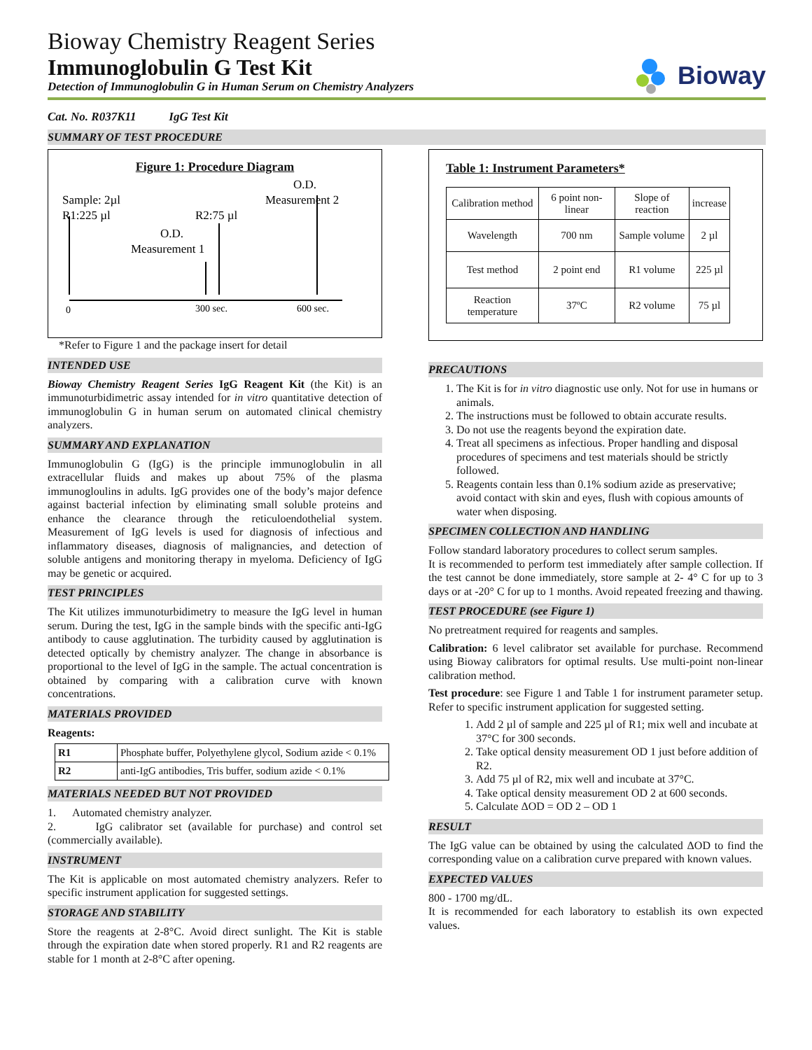Bioway Chemistry Reagent Series
Immunoglobulin G Test Kit
Detection of Immunoglobulin G in Human Serum on Chemistry Analyzers
Bioway
Cat. No. R037K11 IgG Test Kit
SUMMARY OF TEST PROCEDURE
Figure 1: Procedure Diagram
O.D.
Measurement 2
Sample: 2µl
R1:225 µl
R2:75 µl
O.D.
Measurement 1
0
300 sec.
600 sec.
*Refer to Figure 1 and the package insert for detail
INTENDED USE
Bioway Chemistry Reagent Series IgG Reagent Kit (the Kit) is an immunoturbidimetric assay intended for in vitro quantitative detection of immunoglobulin G in human serum on automated clinical chemistry analyzers.
SUMMARY AND EXPLANATION
Immunoglobulin G (IgG) is the principle immunoglobulin in all extracellular fluids and makes up about 75% of the plasma immunogloulins in adults. IgG provides one of the body’s major defence against bacterial infection by eliminating small soluble proteins and enhance the clearance through the reticuloendothelial system. Measurement of IgG levels is used for diagnosis of infectious and inflammatory diseases, diagnosis of malignancies, and detection of soluble antigens and monitoring therapy in myeloma. Deficiency of IgG may be genetic or acquired.
TEST PRINCIPLES
The Kit utilizes immunoturbidimetry to measure the IgG level in human serum. During the test, IgG in the sample binds with the specific anti-IgG antibody to cause agglutination. The turbidity caused by agglutination is detected optically by chemistry analyzer. The change in absorbance is proportional to the level of IgG in the sample. The actual concentration is obtained by comparing with a calibration curve with known concentrations.
MATERIALS PROVIDED
Reagents:
| R1 | Phosphate buffer, Polyethylene glycol, Sodium azide < 0.1% |
| R2 | anti-IgG antibodies, Tris buffer, sodium azide < 0.1% |
MATERIALS NEEDED BUT NOT PROVIDED
1. Automated chemistry analyzer.
2. IgG calibrator set (available for purchase) and control set (commercially available).
INSTRUMENT
The Kit is applicable on most automated chemistry analyzers. Refer to specific instrument application for suggested settings.
STORAGE AND STABILITY
Store the reagents at 2-8°C. Avoid direct sunlight. The Kit is stable through the expiration date when stored properly. R1 and R2 reagents are stable for 1 month at 2-8°C after opening.
Table 1: Instrument Parameters*
| Calibration method | 6 point non-linear | Slope of reaction | increase |
| Wavelength | 700 nm | Sample volume | 2 µl |
| Test method | 2 point end | R1 volume | 225 µl |
| Reaction temperature | 37ºC | R2 volume | 75 µl |
PRECAUTIONS
1. The Kit is for in vitro diagnostic use only. Not for use in humans or animals.
2. The instructions must be followed to obtain accurate results.
3. Do not use the reagents beyond the expiration date.
4. Treat all specimens as infectious. Proper handling and disposal procedures of specimens and test materials should be strictly followed.
5. Reagents contain less than 0.1% sodium azide as preservative; avoid contact with skin and eyes, flush with copious amounts of water when disposing.
SPECIMEN COLLECTION AND HANDLING
Follow standard laboratory procedures to collect serum samples.
It is recommended to perform test immediately after sample collection. If the test cannot be done immediately, store sample at 2- 4° C for up to 3 days or at -20° C for up to 1 months. Avoid repeated freezing and thawing.
TEST PROCEDURE (see Figure 1)
No pretreatment required for reagents and samples.
Calibration: 6 level calibrator set available for purchase. Recommend using Bioway calibrators for optimal results. Use multi-point non-linear calibration method.
Test procedure: see Figure 1 and Table 1 for instrument parameter setup. Refer to specific instrument application for suggested setting.
1. Add 2 µl of sample and 225 µl of R1; mix well and incubate at 37°C for 300 seconds.
2. Take optical density measurement OD 1 just before addition of R2.
3. Add 75 µl of R2, mix well and incubate at 37°C.
4. Take optical density measurement OD 2 at 600 seconds.
5. Calculate ΔOD = OD 2 – OD 1
RESULT
The IgG value can be obtained by using the calculated ΔOD to find the corresponding value on a calibration curve prepared with known values.
EXPECTED VALUES
800 - 1700 mg/dL.
It is recommended for each laboratory to establish its own expected values.